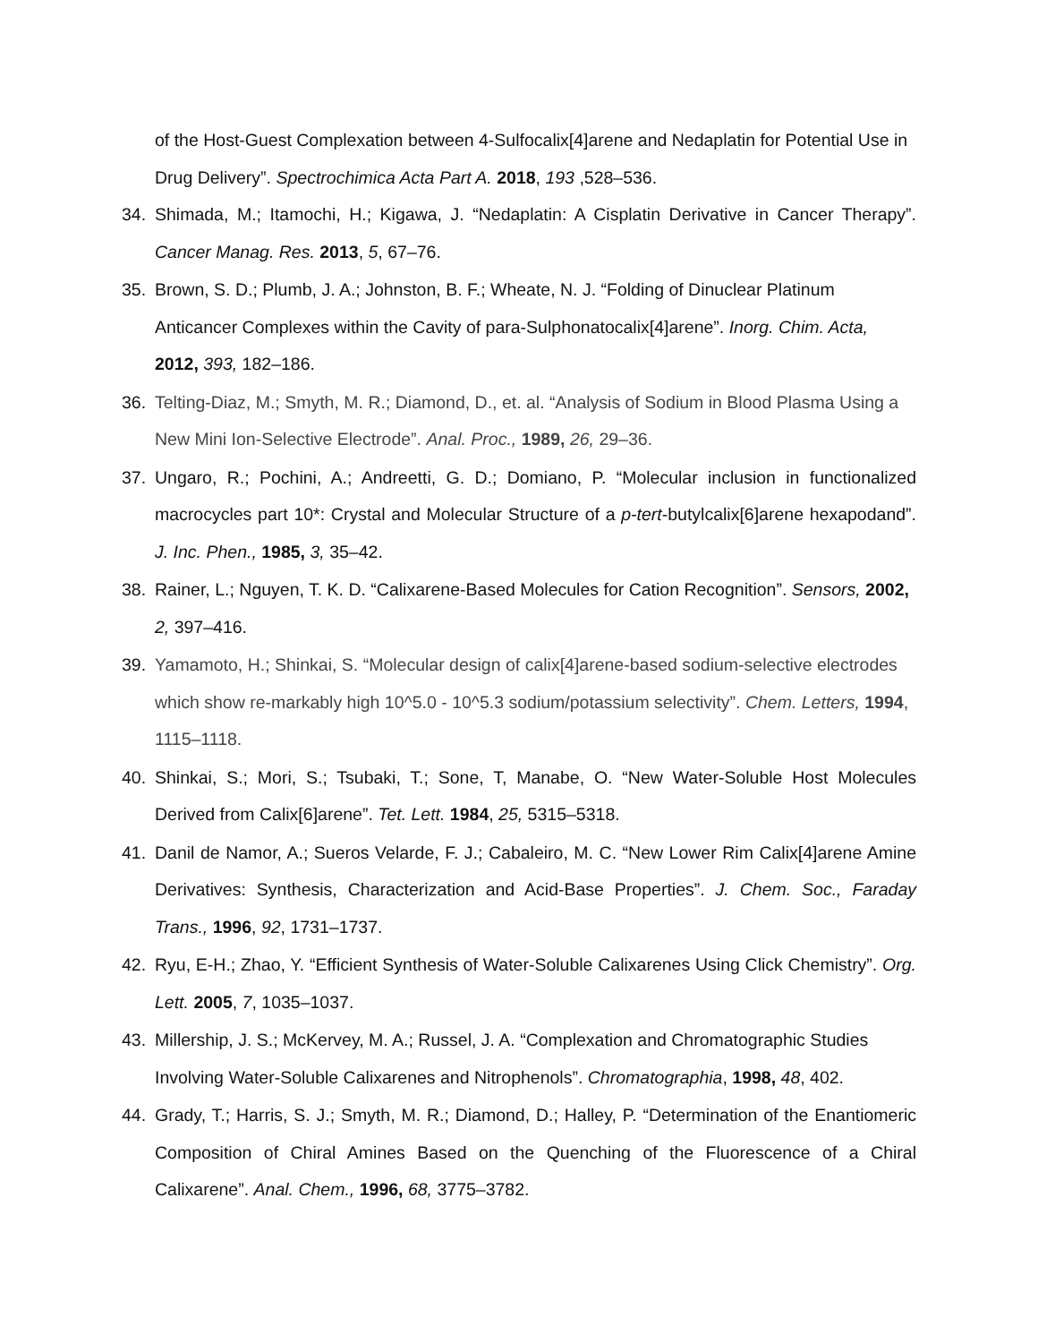of the Host-Guest Complexation between 4-Sulfocalix[4]arene and Nedaplatin for Potential Use in Drug Delivery”. Spectrochimica Acta Part A. 2018, 193 ,528–536.
34. Shimada, M.; Itamochi, H.; Kigawa, J. “Nedaplatin: A Cisplatin Derivative in Cancer Therapy”. Cancer Manag. Res. 2013, 5, 67–76.
35. Brown, S. D.; Plumb, J. A.; Johnston, B. F.; Wheate, N. J. “Folding of Dinuclear Platinum Anticancer Complexes within the Cavity of para-Sulphonatocalix[4]arene”. Inorg. Chim. Acta, 2012, 393, 182–186.
36. Telting-Diaz, M.; Smyth, M. R.; Diamond, D., et. al. “Analysis of Sodium in Blood Plasma Using a New Mini Ion-Selective Electrode”. Anal. Proc., 1989, 26, 29–36.
37. Ungaro, R.; Pochini, A.; Andreetti, G. D.; Domiano, P. “Molecular inclusion in functionalized macrocycles part 10*: Crystal and Molecular Structure of a p-tert-butylcalix[6]arene hexapodand”. J. Inc. Phen., 1985, 3, 35–42.
38. Rainer, L.; Nguyen, T. K. D. “Calixarene-Based Molecules for Cation Recognition”. Sensors, 2002, 2, 397–416.
39. Yamamoto, H.; Shinkai, S. “Molecular design of calix[4]arene-based sodium-selective electrodes which show re-markably high 10^5.0 - 10^5.3 sodium/potassium selectivity”. Chem. Letters, 1994, 1115–1118.
40. Shinkai, S.; Mori, S.; Tsubaki, T.; Sone, T, Manabe, O. “New Water-Soluble Host Molecules Derived from Calix[6]arene”. Tet. Lett. 1984, 25, 5315–5318.
41. Danil de Namor, A.; Sueros Velarde, F. J.; Cabaleiro, M. C. “New Lower Rim Calix[4]arene Amine Derivatives: Synthesis, Characterization and Acid-Base Properties”. J. Chem. Soc., Faraday Trans., 1996, 92, 1731–1737.
42. Ryu, E-H.; Zhao, Y. “Efficient Synthesis of Water-Soluble Calixarenes Using Click Chemistry”. Org. Lett. 2005, 7, 1035–1037.
43. Millership, J. S.; McKervey, M. A.; Russel, J. A. “Complexation and Chromatographic Studies Involving Water-Soluble Calixarenes and Nitrophenols”. Chromatographia, 1998, 48, 402.
44. Grady, T.; Harris, S. J.; Smyth, M. R.; Diamond, D.; Halley, P. “Determination of the Enantiomeric Composition of Chiral Amines Based on the Quenching of the Fluorescence of a Chiral Calixarene”. Anal. Chem., 1996, 68, 3775–3782.